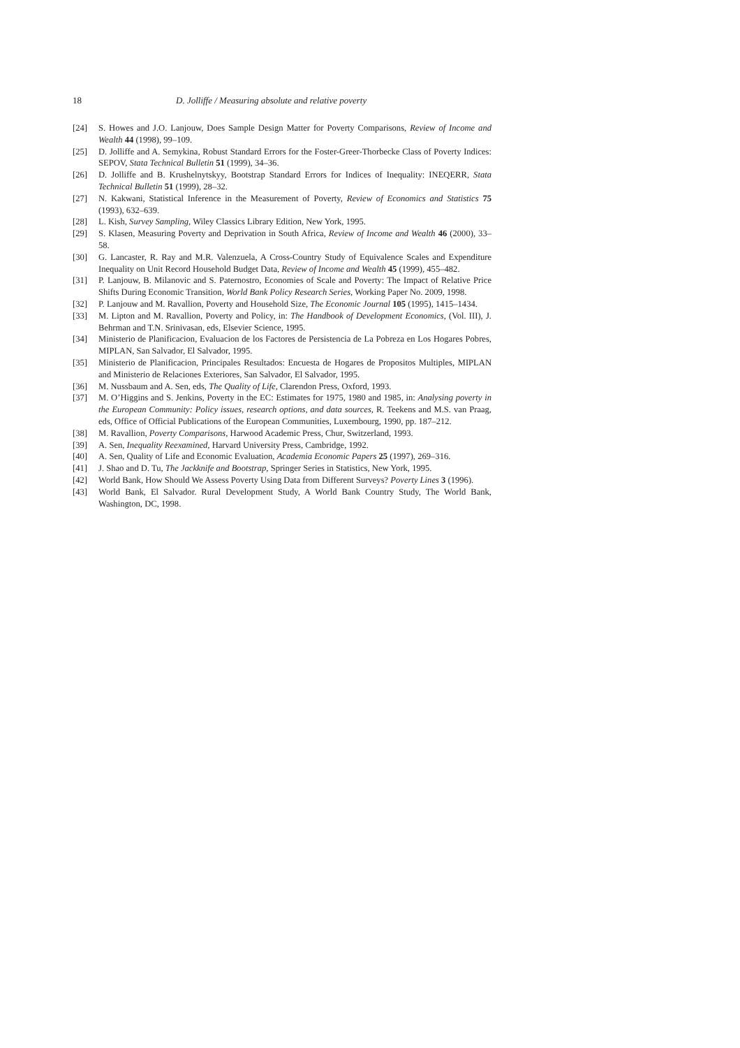18 D. Jolliffe / Measuring absolute and relative poverty
[24] S. Howes and J.O. Lanjouw, Does Sample Design Matter for Poverty Comparisons, Review of Income and Wealth 44 (1998), 99–109.
[25] D. Jolliffe and A. Semykina, Robust Standard Errors for the Foster-Greer-Thorbecke Class of Poverty Indices: SEPOV, Stata Technical Bulletin 51 (1999), 34–36.
[26] D. Jolliffe and B. Krushelnytskyy, Bootstrap Standard Errors for Indices of Inequality: INEQERR, Stata Technical Bulletin 51 (1999), 28–32.
[27] N. Kakwani, Statistical Inference in the Measurement of Poverty, Review of Economics and Statistics 75 (1993), 632–639.
[28] L. Kish, Survey Sampling, Wiley Classics Library Edition, New York, 1995.
[29] S. Klasen, Measuring Poverty and Deprivation in South Africa, Review of Income and Wealth 46 (2000), 33–58.
[30] G. Lancaster, R. Ray and M.R. Valenzuela, A Cross-Country Study of Equivalence Scales and Expenditure Inequality on Unit Record Household Budget Data, Review of Income and Wealth 45 (1999), 455–482.
[31] P. Lanjouw, B. Milanovic and S. Paternostro, Economies of Scale and Poverty: The Impact of Relative Price Shifts During Economic Transition, World Bank Policy Research Series, Working Paper No. 2009, 1998.
[32] P. Lanjouw and M. Ravallion, Poverty and Household Size, The Economic Journal 105 (1995), 1415–1434.
[33] M. Lipton and M. Ravallion, Poverty and Policy, in: The Handbook of Development Economics, (Vol. III), J. Behrman and T.N. Srinivasan, eds, Elsevier Science, 1995.
[34] Ministerio de Planificacion, Evaluacion de los Factores de Persistencia de La Pobreza en Los Hogares Pobres, MIPLAN, San Salvador, El Salvador, 1995.
[35] Ministerio de Planificacion, Principales Resultados: Encuesta de Hogares de Propositos Multiples, MIPLAN and Ministerio de Relaciones Exteriores, San Salvador, El Salvador, 1995.
[36] M. Nussbaum and A. Sen, eds, The Quality of Life, Clarendon Press, Oxford, 1993.
[37] M. O’Higgins and S. Jenkins, Poverty in the EC: Estimates for 1975, 1980 and 1985, in: Analysing poverty in the European Community: Policy issues, research options, and data sources, R. Teekens and M.S. van Praag, eds, Office of Official Publications of the European Communities, Luxembourg, 1990, pp. 187–212.
[38] M. Ravallion, Poverty Comparisons, Harwood Academic Press, Chur, Switzerland, 1993.
[39] A. Sen, Inequality Reexamined, Harvard University Press, Cambridge, 1992.
[40] A. Sen, Quality of Life and Economic Evaluation, Academia Economic Papers 25 (1997), 269–316.
[41] J. Shao and D. Tu, The Jackknife and Bootstrap, Springer Series in Statistics, New York, 1995.
[42] World Bank, How Should We Assess Poverty Using Data from Different Surveys? Poverty Lines 3 (1996).
[43] World Bank, El Salvador. Rural Development Study, A World Bank Country Study, The World Bank, Washington, DC, 1998.